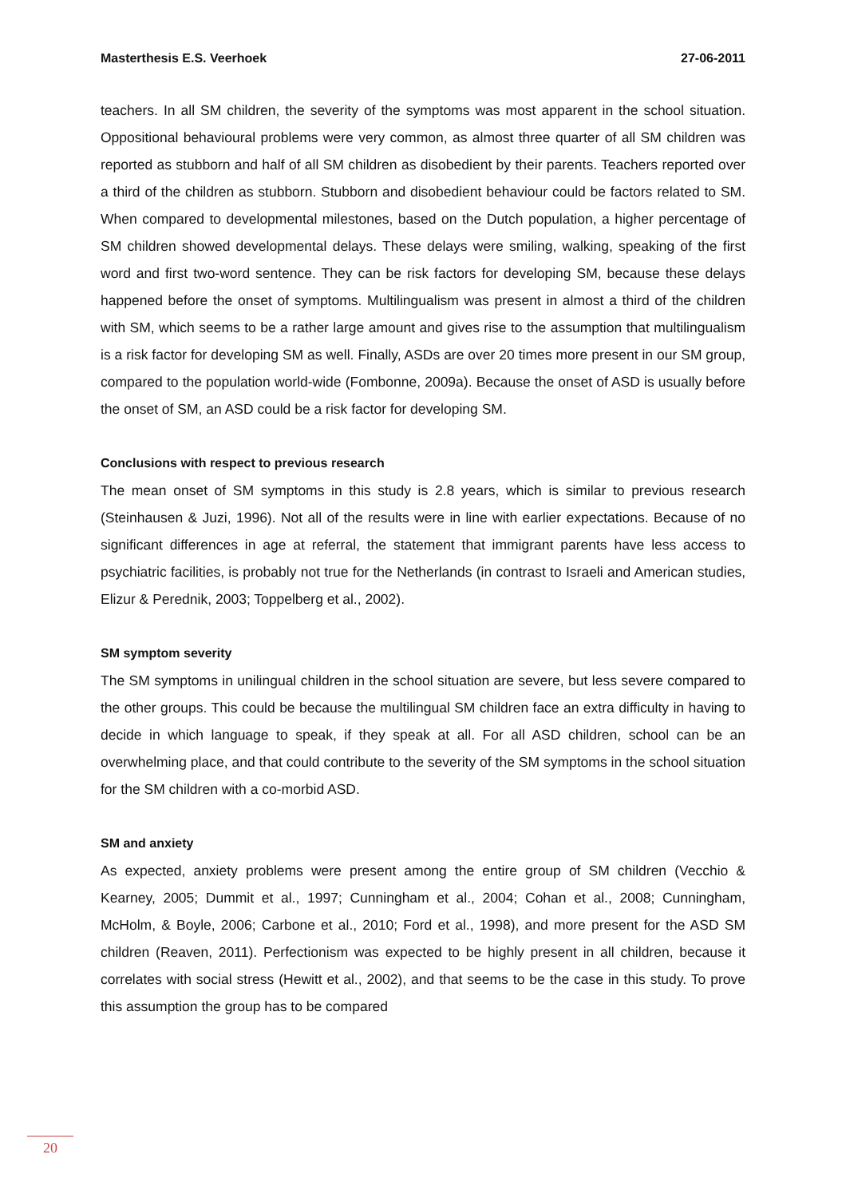Masterthesis E.S. Veerhoek 27-06-2011
teachers. In all SM children, the severity of the symptoms was most apparent in the school situation. Oppositional behavioural problems were very common, as almost three quarter of all SM children was reported as stubborn and half of all SM children as disobedient by their parents. Teachers reported over a third of the children as stubborn. Stubborn and disobedient behaviour could be factors related to SM. When compared to developmental milestones, based on the Dutch population, a higher percentage of SM children showed developmental delays. These delays were smiling, walking, speaking of the first word and first two-word sentence. They can be risk factors for developing SM, because these delays happened before the onset of symptoms. Multilingualism was present in almost a third of the children with SM, which seems to be a rather large amount and gives rise to the assumption that multilingualism is a risk factor for developing SM as well. Finally, ASDs are over 20 times more present in our SM group, compared to the population world-wide (Fombonne, 2009a). Because the onset of ASD is usually before the onset of SM, an ASD could be a risk factor for developing SM.
Conclusions with respect to previous research
The mean onset of SM symptoms in this study is 2.8 years, which is similar to previous research (Steinhausen & Juzi, 1996). Not all of the results were in line with earlier expectations. Because of no significant differences in age at referral, the statement that immigrant parents have less access to psychiatric facilities, is probably not true for the Netherlands (in contrast to Israeli and American studies, Elizur & Perednik, 2003; Toppelberg et al., 2002).
SM symptom severity
The SM symptoms in unilingual children in the school situation are severe, but less severe compared to the other groups. This could be because the multilingual SM children face an extra difficulty in having to decide in which language to speak, if they speak at all. For all ASD children, school can be an overwhelming place, and that could contribute to the severity of the SM symptoms in the school situation for the SM children with a co-morbid ASD.
SM and anxiety
As expected, anxiety problems were present among the entire group of SM children (Vecchio & Kearney, 2005; Dummit et al., 1997; Cunningham et al., 2004; Cohan et al., 2008; Cunningham, McHolm, & Boyle, 2006; Carbone et al., 2010; Ford et al., 1998), and more present for the ASD SM children (Reaven, 2011). Perfectionism was expected to be highly present in all children, because it correlates with social stress (Hewitt et al., 2002), and that seems to be the case in this study. To prove this assumption the group has to be compared
20